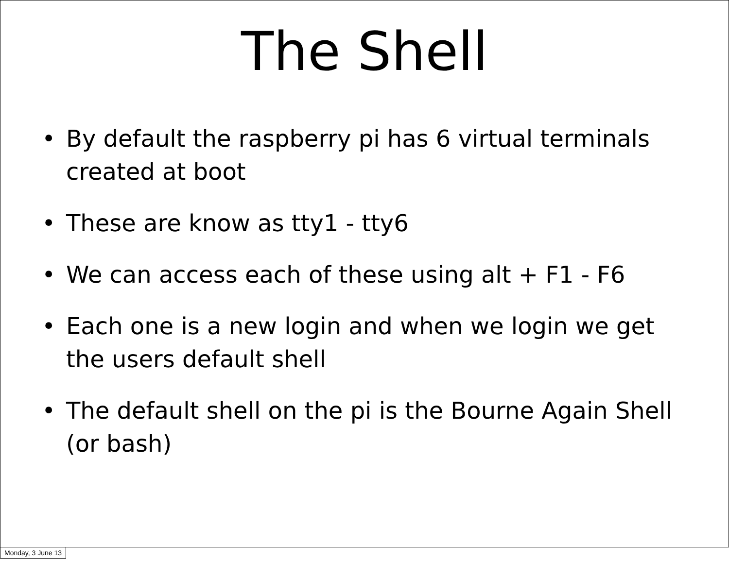The Shell
• By default the raspberry pi has 6 virtual terminals created at boot
• These are know as tty1 - tty6
• We can access each of these using alt + F1 - F6
• Each one is a new login and when we login we get the users default shell
• The default shell on the pi is the Bourne Again Shell (or bash)
Monday, 3 June 13